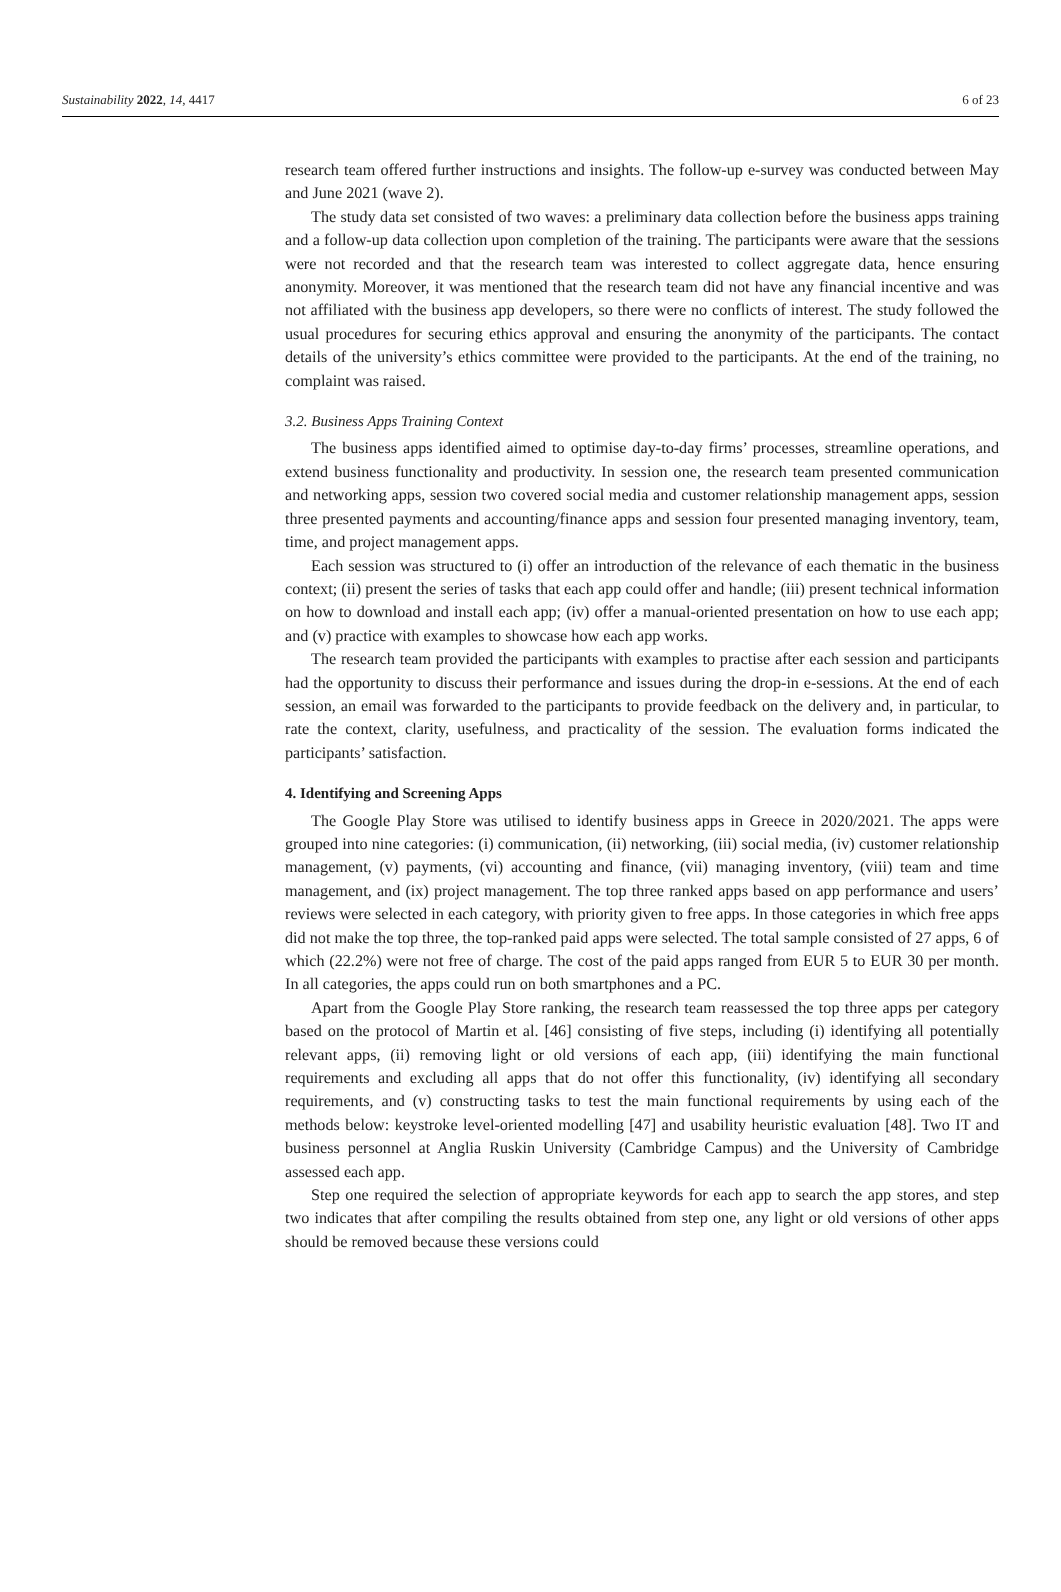Sustainability 2022, 14, 4417 6 of 23
research team offered further instructions and insights. The follow-up e-survey was conducted between May and June 2021 (wave 2).
The study data set consisted of two waves: a preliminary data collection before the business apps training and a follow-up data collection upon completion of the training. The participants were aware that the sessions were not recorded and that the research team was interested to collect aggregate data, hence ensuring anonymity. Moreover, it was mentioned that the research team did not have any financial incentive and was not affiliated with the business app developers, so there were no conflicts of interest. The study followed the usual procedures for securing ethics approval and ensuring the anonymity of the participants. The contact details of the university’s ethics committee were provided to the participants. At the end of the training, no complaint was raised.
3.2. Business Apps Training Context
The business apps identified aimed to optimise day-to-day firms’ processes, streamline operations, and extend business functionality and productivity. In session one, the research team presented communication and networking apps, session two covered social media and customer relationship management apps, session three presented payments and accounting/finance apps and session four presented managing inventory, team, time, and project management apps.
Each session was structured to (i) offer an introduction of the relevance of each thematic in the business context; (ii) present the series of tasks that each app could offer and handle; (iii) present technical information on how to download and install each app; (iv) offer a manual-oriented presentation on how to use each app; and (v) practice with examples to showcase how each app works.
The research team provided the participants with examples to practise after each session and participants had the opportunity to discuss their performance and issues during the drop-in e-sessions. At the end of each session, an email was forwarded to the participants to provide feedback on the delivery and, in particular, to rate the context, clarity, usefulness, and practicality of the session. The evaluation forms indicated the participants’ satisfaction.
4. Identifying and Screening Apps
The Google Play Store was utilised to identify business apps in Greece in 2020/2021. The apps were grouped into nine categories: (i) communication, (ii) networking, (iii) social media, (iv) customer relationship management, (v) payments, (vi) accounting and finance, (vii) managing inventory, (viii) team and time management, and (ix) project management. The top three ranked apps based on app performance and users’ reviews were selected in each category, with priority given to free apps. In those categories in which free apps did not make the top three, the top-ranked paid apps were selected. The total sample consisted of 27 apps, 6 of which (22.2%) were not free of charge. The cost of the paid apps ranged from EUR 5 to EUR 30 per month. In all categories, the apps could run on both smartphones and a PC.
Apart from the Google Play Store ranking, the research team reassessed the top three apps per category based on the protocol of Martin et al. [46] consisting of five steps, including (i) identifying all potentially relevant apps, (ii) removing light or old versions of each app, (iii) identifying the main functional requirements and excluding all apps that do not offer this functionality, (iv) identifying all secondary requirements, and (v) constructing tasks to test the main functional requirements by using each of the methods below: keystroke level-oriented modelling [47] and usability heuristic evaluation [48]. Two IT and business personnel at Anglia Ruskin University (Cambridge Campus) and the University of Cambridge assessed each app.
Step one required the selection of appropriate keywords for each app to search the app stores, and step two indicates that after compiling the results obtained from step one, any light or old versions of other apps should be removed because these versions could